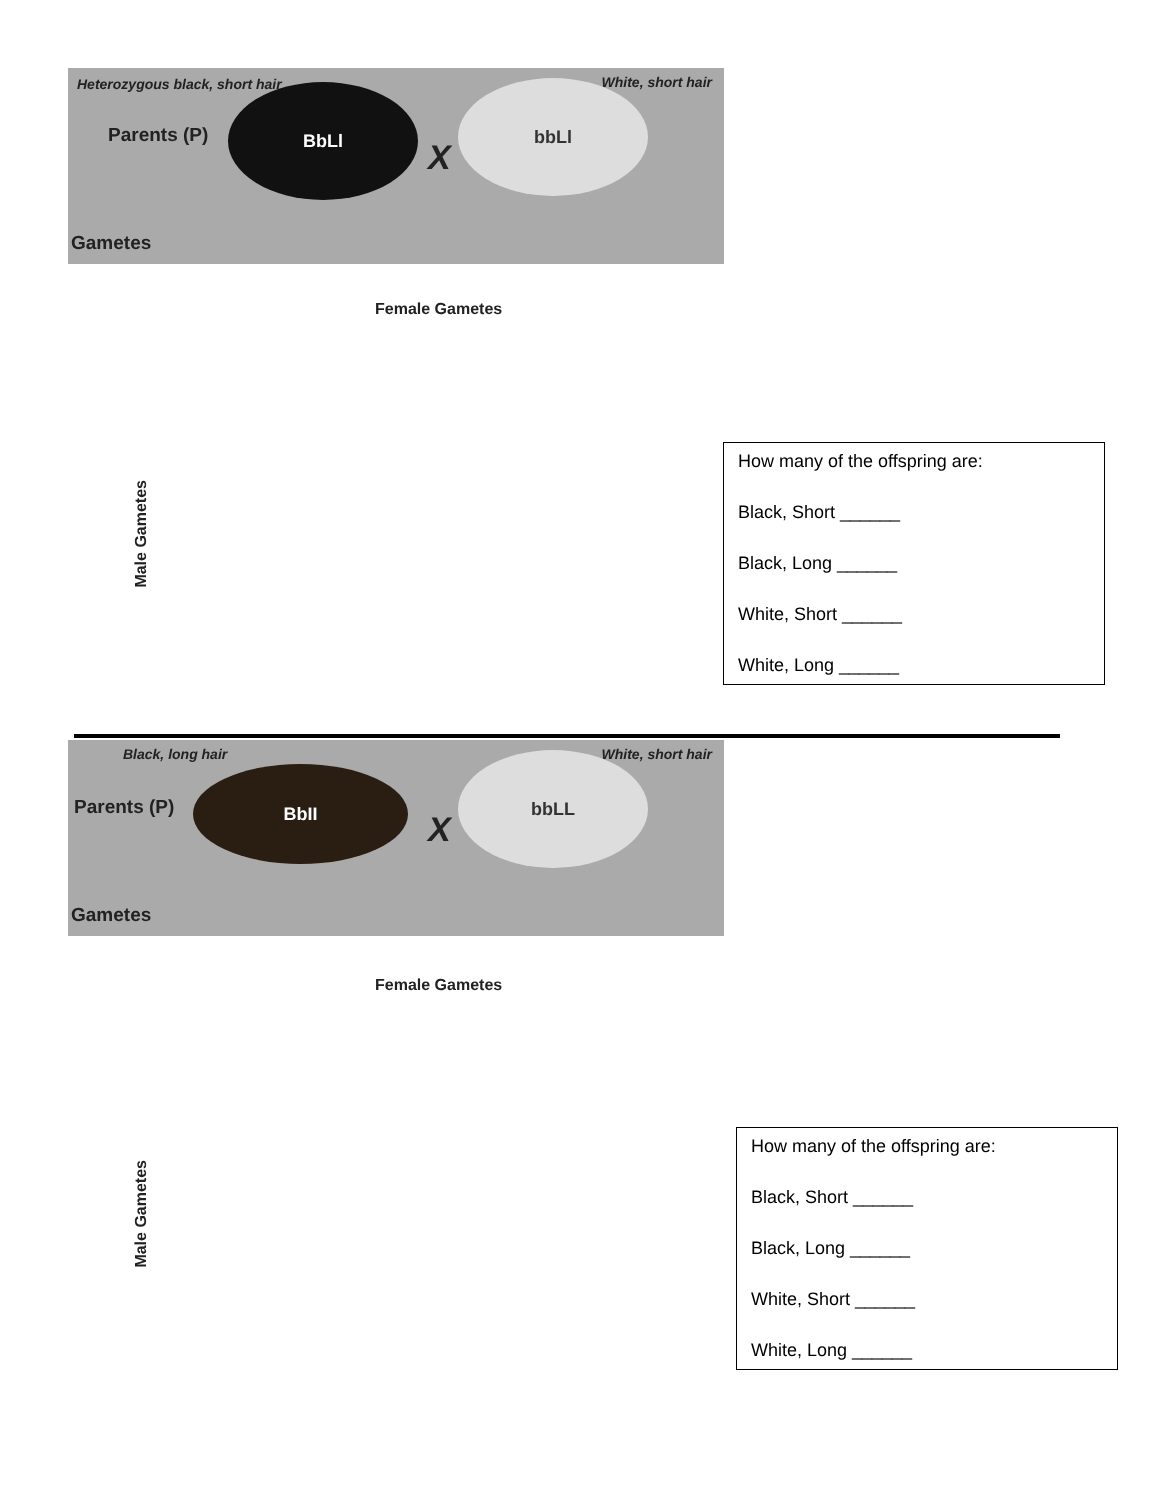Heterozygous black, short hair White, short hair
Parents (P)
BbLl
X
bbLl
Gametes
Female Gametes
Male Gametes
How many of the offspring are:
Black, Short ______
Black, Long ______
White, Short ______
White, Long ______
Black, long hair White, short hair
Parents (P)
BbII
X
bbLL
Gametes
Female Gametes
Male Gametes
How many of the offspring are:
Black, Short ______
Black, Long ______
White, Short ______
White, Long ______